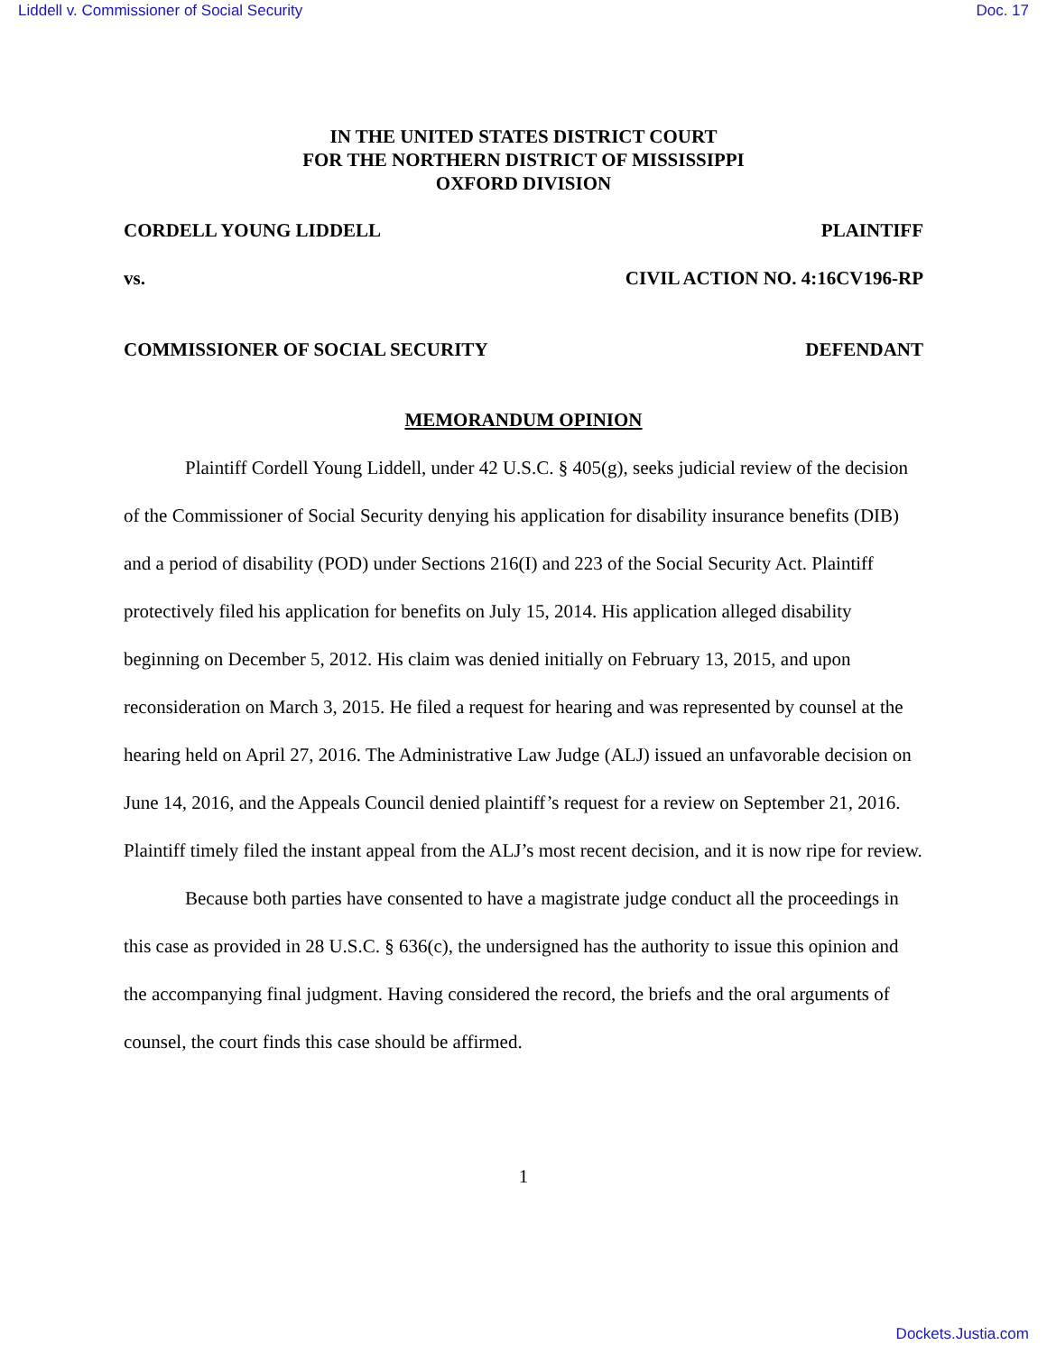Liddell v. Commissioner of Social Security Doc. 17
IN THE UNITED STATES DISTRICT COURT
FOR THE NORTHERN DISTRICT OF MISSISSIPPI
OXFORD DIVISION
CORDELL YOUNG LIDDELL PLAINTIFF
vs. CIVIL ACTION NO. 4:16CV196-RP
COMMISSIONER OF SOCIAL SECURITY DEFENDANT
MEMORANDUM OPINION
Plaintiff Cordell Young Liddell, under 42 U.S.C. § 405(g), seeks judicial review of the decision of the Commissioner of Social Security denying his application for disability insurance benefits (DIB) and a period of disability (POD) under Sections 216(I) and 223 of the Social Security Act. Plaintiff protectively filed his application for benefits on July 15, 2014. His application alleged disability beginning on December 5, 2012. His claim was denied initially on February 13, 2015, and upon reconsideration on March 3, 2015. He filed a request for hearing and was represented by counsel at the hearing held on April 27, 2016. The Administrative Law Judge (ALJ) issued an unfavorable decision on June 14, 2016, and the Appeals Council denied plaintiff’s request for a review on September 21, 2016. Plaintiff timely filed the instant appeal from the ALJ’s most recent decision, and it is now ripe for review.
Because both parties have consented to have a magistrate judge conduct all the proceedings in this case as provided in 28 U.S.C. § 636(c), the undersigned has the authority to issue this opinion and the accompanying final judgment. Having considered the record, the briefs and the oral arguments of counsel, the court finds this case should be affirmed.
1
Dockets.Justia.com